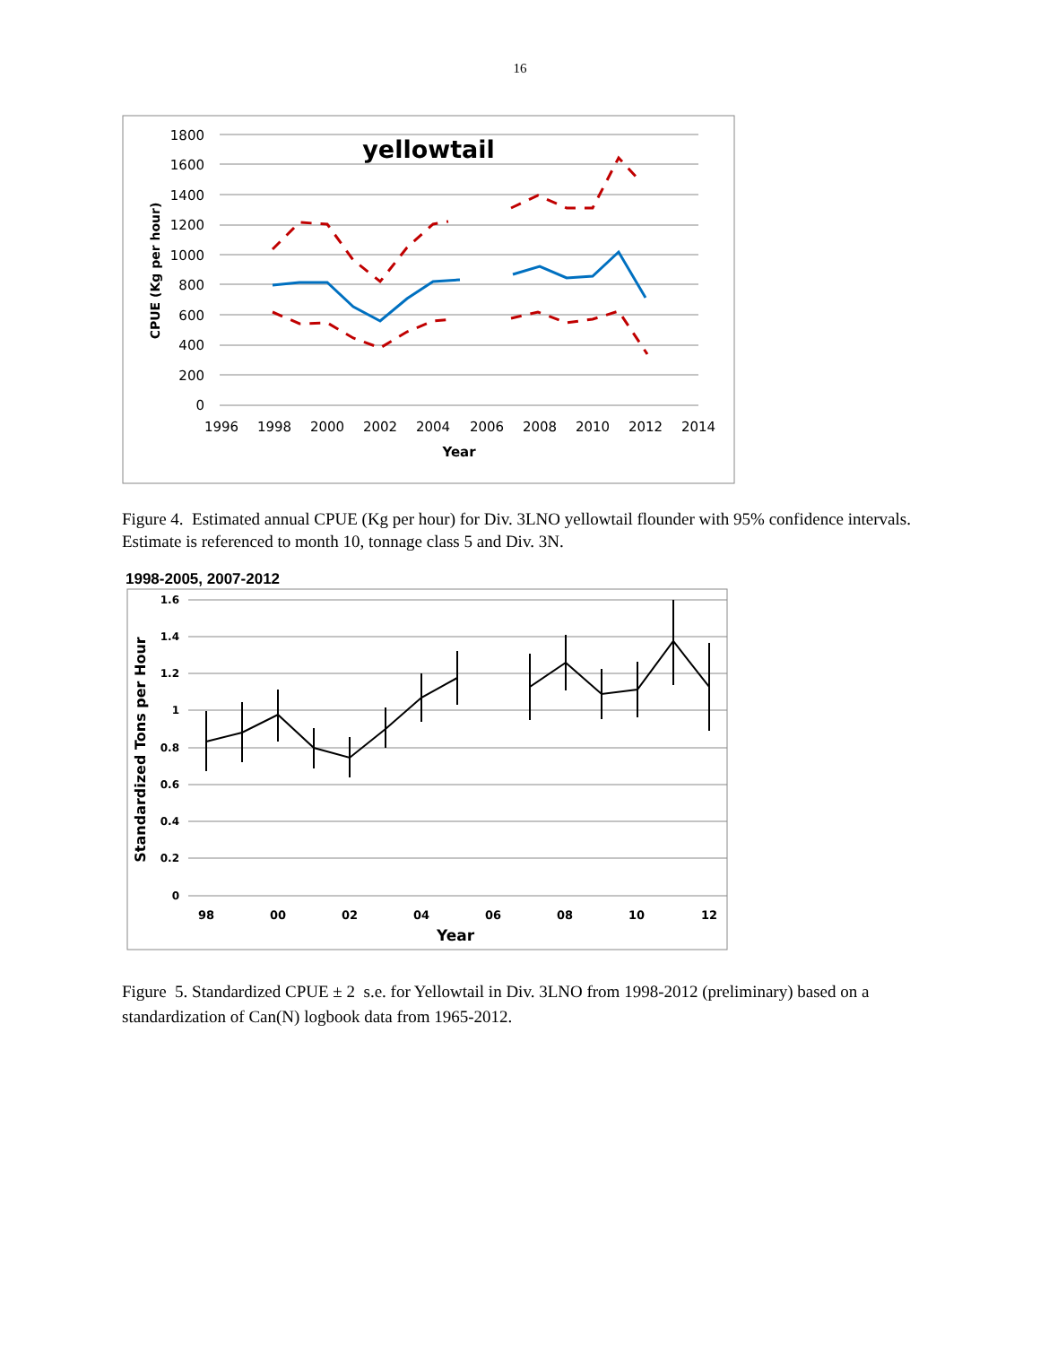16
1800
1600
1400
1200
1000
800
600
400
200
0
1996
1998
2000
2002
2004
2006
2008
2010
2012
2014
Year
yellowtail
CPUE (Kg per hour)
Figure 4. Estimated annual CPUE (Kg per hour) for Div. 3LNO yellowtail flounder with 95% confidence intervals. Estimate is referenced to month 10, tonnage class 5 and Div. 3N.
1998-2005, 2007-2012
1.6
1.4
1.2
1
0.8
0.6
0.4
0.2
0
98
00
02
04
06
08
10
12
Year
Standardized Tons per Hour
Figure 5. Standardized CPUE ± 2 s.e. for Yellowtail in Div. 3LNO from 1998-2012 (preliminary) based on a standardization of Can(N) logbook data from 1965-2012.